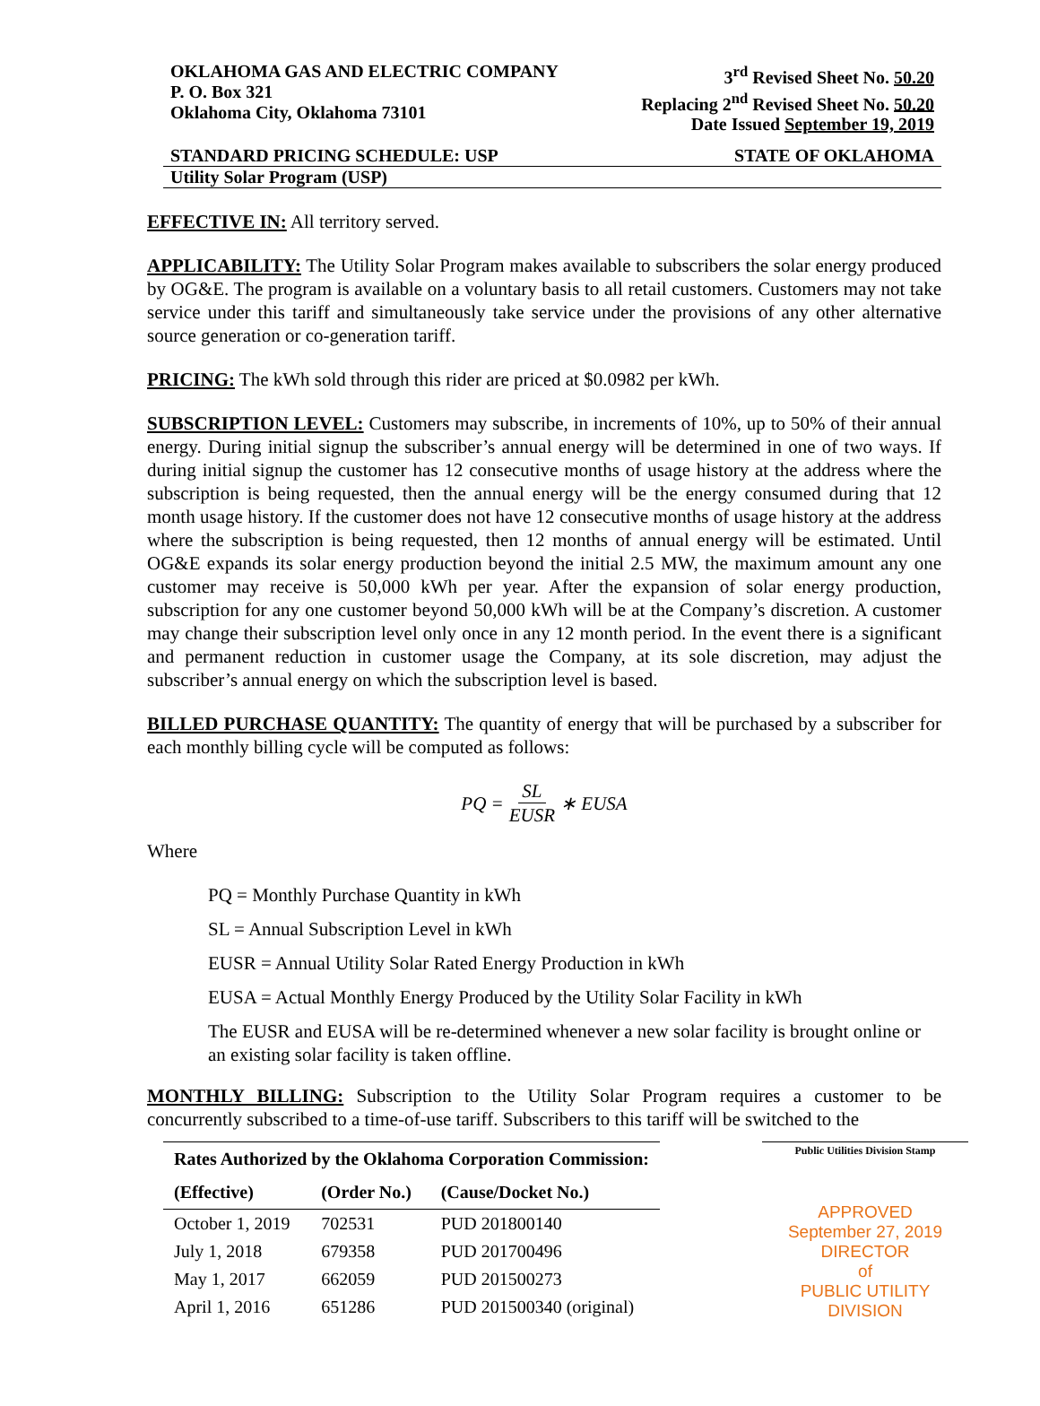OKLAHOMA GAS AND ELECTRIC COMPANY
P. O. Box 321
Oklahoma City, Oklahoma 73101
3<sup>rd</sup> Revised Sheet No. 50.20
Replacing 2<sup>nd</sup> Revised Sheet No. 50.20
Date Issued September 19, 2019
STANDARD PRICING SCHEDULE: USP STATE OF OKLAHOMA
Utility Solar Program (USP)
EFFECTIVE IN: All territory served.
APPLICABILITY: The Utility Solar Program makes available to subscribers the solar energy produced by OG&E. The program is available on a voluntary basis to all retail customers. Customers may not take service under this tariff and simultaneously take service under the provisions of any other alternative source generation or co-generation tariff.
PRICING: The kWh sold through this rider are priced at $0.0982 per kWh.
SUBSCRIPTION LEVEL: Customers may subscribe, in increments of 10%, up to 50% of their annual energy. During initial signup the subscriber’s annual energy will be determined in one of two ways. If during initial signup the customer has 12 consecutive months of usage history at the address where the subscription is being requested, then the annual energy will be the energy consumed during that 12 month usage history. If the customer does not have 12 consecutive months of usage history at the address where the subscription is being requested, then 12 months of annual energy will be estimated. Until OG&E expands its solar energy production beyond the initial 2.5 MW, the maximum amount any one customer may receive is 50,000 kWh per year. After the expansion of solar energy production, subscription for any one customer beyond 50,000 kWh will be at the Company’s discretion. A customer may change their subscription level only once in any 12 month period. In the event there is a significant and permanent reduction in customer usage the Company, at its sole discretion, may adjust the subscriber’s annual energy on which the subscription level is based.
BILLED PURCHASE QUANTITY: The quantity of energy that will be purchased by a subscriber for each monthly billing cycle will be computed as follows:
PQ = SL EUSR ∗ EUSA
Where
PQ = Monthly Purchase Quantity in kWh
SL = Annual Subscription Level in kWh
EUSR = Annual Utility Solar Rated Energy Production in kWh
EUSA = Actual Monthly Energy Produced by the Utility Solar Facility in kWh
The EUSR and EUSA will be re-determined whenever a new solar facility is brought online or an existing solar facility is taken offline.
MONTHLY BILLING: Subscription to the Utility Solar Program requires a customer to be concurrently subscribed to a time-of-use tariff. Subscribers to this tariff will be switched to the
| Rates Authorized by the Oklahoma Corporation Commission: | | |
| --- | --- | --- |
| (Effective) | (Order No.) | (Cause/Docket No.) |
| October 1, 2019 | 702531 | PUD 201800140 |
| July 1, 2018 | 679358 | PUD 201700496 |
| May 1, 2017 | 662059 | PUD 201500273 |
| April 1, 2016 | 651286 | PUD 201500340 (original) |
Public Utilities Division Stamp
APPROVED
September 27, 2019
DIRECTOR
of
PUBLIC UTILITY DIVISION